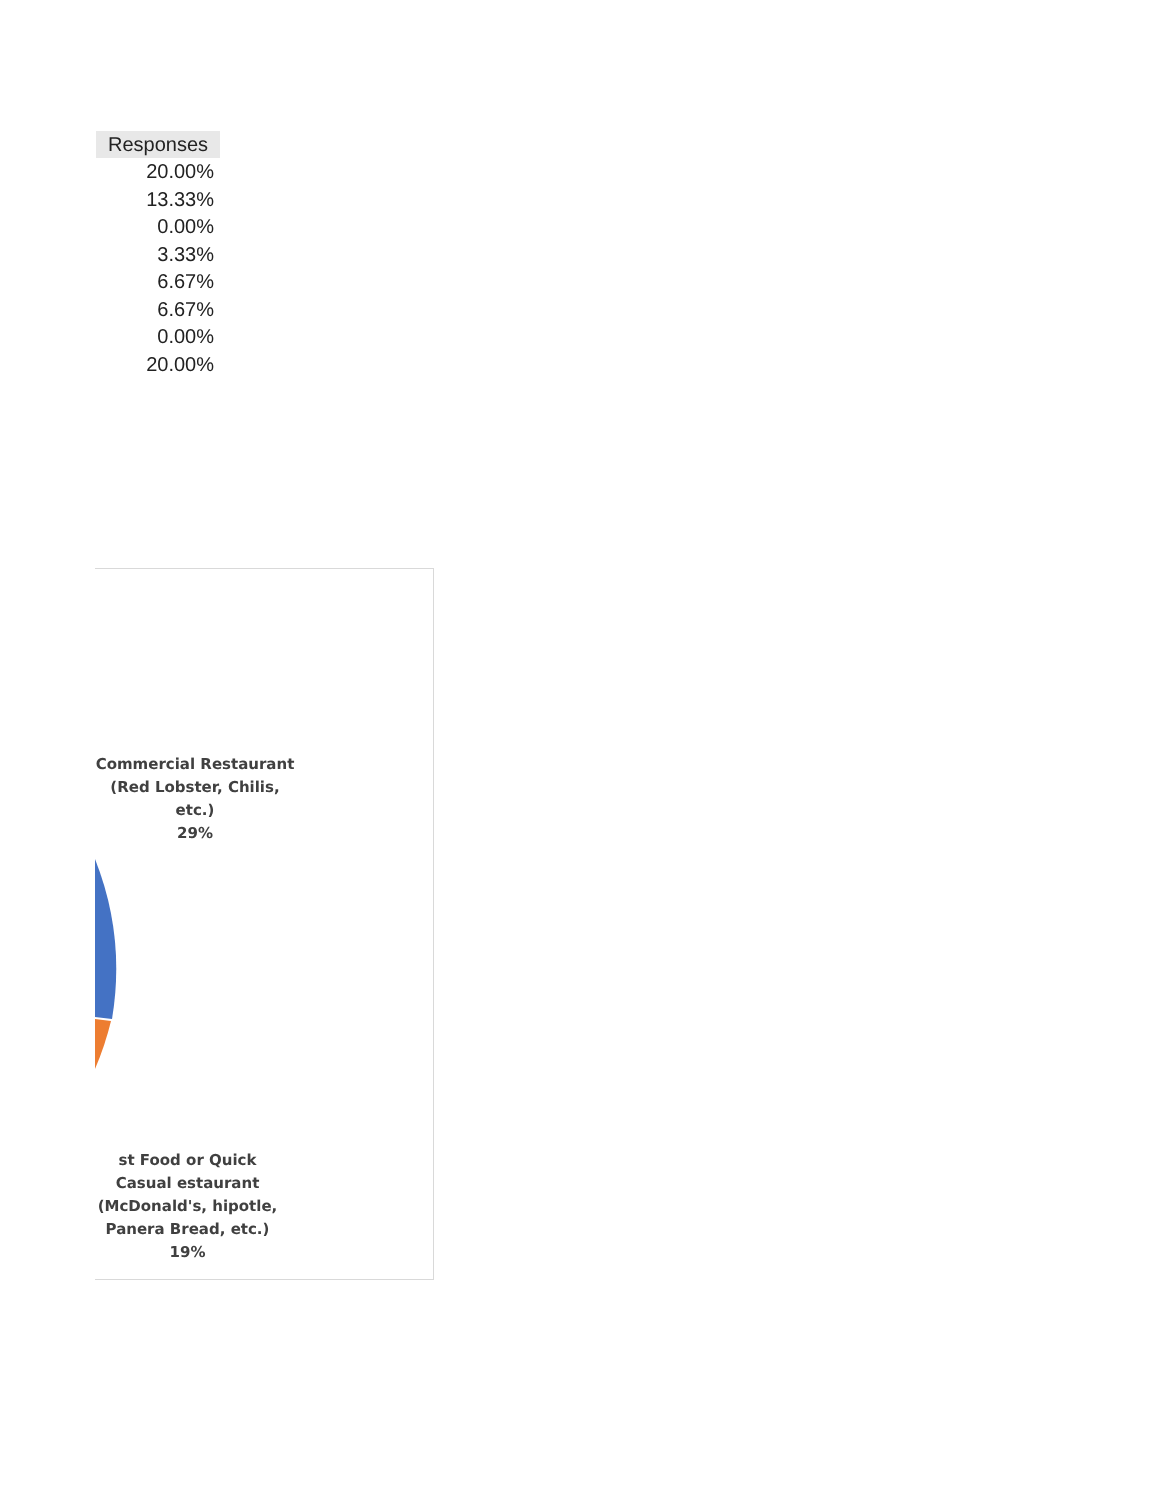| Responses |
| --- |
| 20.00% |
| 13.33% |
| 0.00% |
| 3.33% |
| 6.67% |
| 6.67% |
| 0.00% |
| 20.00% |
Commercial Restaurant (Red Lobster, Chilis, etc.)
29%
st Food or Quick Casual estaurant (McDonald's, hipotle, Panera Bread, etc.)
19%